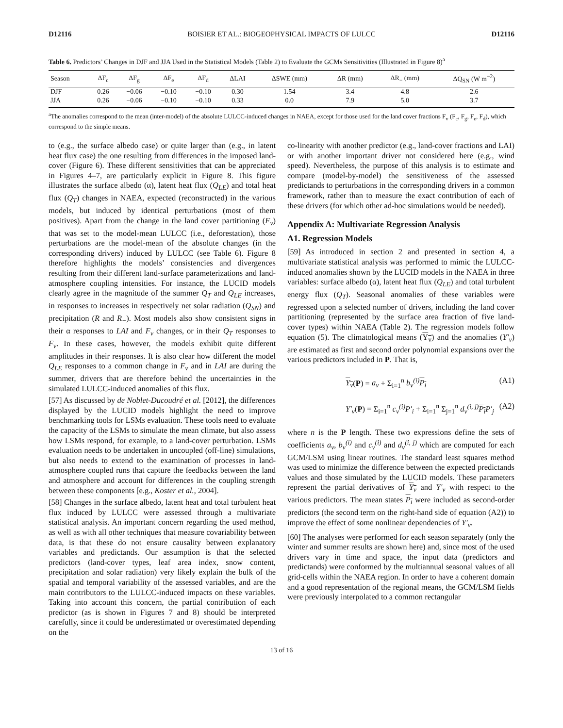D12116 BOISIER ET AL.: BIOGEOPHYSICAL IMPACTS OF LULCC D12116
Table 6. Predictors’ Changes in DJF and JJA Used in the Statistical Models (Table 2) to Evaluate the GCMs Sensitivities (Illustrated in Figure 8)<sup>a</sup>
| Season | ΔF<sub>c</sub> | ΔF<sub>g</sub> | ΔF<sub>e</sub> | ΔF<sub>d</sub> | ΔLAI | ΔSWE (mm) | ΔR (mm) | ΔR<sub>−</sub> (mm) | ΔQ<sub>SN</sub> (W m<sup>−2</sup>) |
| --- | --- | --- | --- | --- | --- | --- | --- | --- | --- |
| DJF | 0.26 | −0.06 | −0.10 | −0.10 | 0.30 | 1.54 | 3.4 | 4.8 | 2.6 |
| JJA | 0.26 | −0.06 | −0.10 | −0.10 | 0.33 | 0.0 | 7.9 | 5.0 | 3.7 |
<sup>a</sup> The anomalies correspond to the mean (inter-model) of the absolute LULCC-induced changes in NAEA, except for those used for the land cover fractions F<sub>v</sub> (F<sub>c</sub>, F<sub>g</sub>, F<sub>e</sub>, F<sub>d</sub>), which correspond to the simple means.
to (e.g., the surface albedo case) or quite larger than (e.g., in latent heat flux case) the one resulting from differences in the imposed land-cover (Figure 6). These different sensitivities that can be appreciated in Figures 4–7, are particularly explicit in Figure 8. This figure illustrates the surface albedo (α), latent heat flux (Q<sub>LE</sub>) and total heat flux (Q<sub>T</sub>) changes in NAEA, expected (reconstructed) in the various models, but induced by identical perturbations (most of them positives). Apart from the change in the land cover partitioning (F<sub>v</sub>) that was set to the model-mean LULCC (i.e., deforestation), those perturbations are the model-mean of the absolute changes (in the corresponding drivers) induced by LULCC (see Table 6). Figure 8 therefore highlights the models’ consistencies and divergences resulting from their different land-surface parameterizations and land-atmosphere coupling intensities. For instance, the LUCID models clearly agree in the magnitude of the summer Q<sub>T</sub> and Q<sub>LE</sub> increases, in responses to increases in respectively net solar radiation (Q<sub>SN</sub>) and precipitation (R and R<sub>−</sub>). Most models also show consistent signs in their α responses to LAI and F<sub>v</sub> changes, or in their Q<sub>T</sub> responses to F<sub>v</sub>. In these cases, however, the models exhibit quite different amplitudes in their responses. It is also clear how different the model Q<sub>LE</sub> responses to a common change in F<sub>v</sub> and in LAI are during the summer, drivers that are therefore behind the uncertainties in the simulated LULCC-induced anomalies of this flux.
[57] As discussed by de Noblet-Ducoudré et al. [2012], the differences displayed by the LUCID models highlight the need to improve benchmarking tools for LSMs evaluation. These tools need to evaluate the capacity of the LSMs to simulate the mean climate, but also assess how LSMs respond, for example, to a land-cover perturbation. LSMs evaluation needs to be undertaken in uncoupled (off-line) simulations, but also needs to extend to the examination of processes in land-atmosphere coupled runs that capture the feedbacks between the land and atmosphere and account for differences in the coupling strength between these components [e.g., Koster et al., 2004].
[58] Changes in the surface albedo, latent heat and total turbulent heat flux induced by LULCC were assessed through a multivariate statistical analysis. An important concern regarding the used method, as well as with all other techniques that measure covariability between data, is that these do not ensure causality between explanatory variables and predictands. Our assumption is that the selected predictors (land-cover types, leaf area index, snow content, precipitation and solar radiation) very likely explain the bulk of the spatial and temporal variability of the assessed variables, and are the main contributors to the LULCC-induced impacts on these variables. Taking into account this concern, the partial contribution of each predictor (as is shown in Figures 7 and 8) should be interpreted carefully, since it could be underestimated or overestimated depending on the
co-linearity with another predictor (e.g., land-cover fractions and LAI) or with another important driver not considered here (e.g., wind speed). Nevertheless, the purpose of this analysis is to estimate and compare (model-by-model) the sensitiveness of the assessed predictands to perturbations in the corresponding drivers in a common framework, rather than to measure the exact contribution of each of these drivers (for which other ad-hoc simulations would be needed).
Appendix A: Multivariate Regression Analysis
A1. Regression Models
[59] As introduced in section 2 and presented in section 4, a multivariate statistical analysis was performed to mimic the LULCC-induced anomalies shown by the LUCID models in the NAEA in three variables: surface albedo (α), latent heat flux (Q<sub>LE</sub>) and total turbulent energy flux (Q<sub>T</sub>). Seasonal anomalies of these variables were regressed upon a selected number of drivers, including the land cover partitioning (represented by the surface area fraction of five land-cover types) within NAEA (Table 2). The regression models follow equation (5). The climatological means (Y<sub>v</sub>) and the anomalies (Y′<sub>v</sub>) are estimated as first and second order polynomial expansions over the various predictors included in P. That is,
Y<sub>v</sub>(P) = a<sub>v</sub> + Σ<sub>i=1</sub><sup>n</sup> b<sub>v</sub><sup>(i)</sup> P<sub>i</sub> (A1)
Y′<sub>v</sub>(P) = Σ<sub>i=1</sub><sup>n</sup> c<sub>v</sub><sup>(i)</sup>P′<sub>i</sub> + Σ<sub>i=1</sub><sup>n</sup> Σ<sub>j=1</sub><sup>n</sup> d<sub>v</sub><sup>(i, j)</sup> P<sub>i</sub> P′<sub>j</sub> (A2)
where n is the P length. These two expressions define the sets of coefficients a<sub>v</sub>, b<sub>v</sub><sup>(i)</sup> and c<sub>v</sub><sup>(i)</sup> and d<sub>v</sub><sup>(i, j)</sup> which are computed for each GCM/LSM using linear routines. The standard least squares method was used to minimize the difference between the expected predictands values and those simulated by the LUCID models. These parameters represent the partial derivatives of Y<sub>v</sub> and Y′<sub>v</sub> with respect to the various predictors. The mean states P<sub>i</sub> were included as second-order predictors (the second term on the right-hand side of equation (A2)) to improve the effect of some nonlinear dependencies of Y′<sub>v</sub>.
[60] The analyses were performed for each season separately (only the winter and summer results are shown here) and, since most of the used drivers vary in time and space, the input data (predictors and predictands) were conformed by the multiannual seasonal values of all grid-cells within the NAEA region. In order to have a coherent domain and a good representation of the regional means, the GCM/LSM fields were previously interpolated to a common rectangular
13 of 16